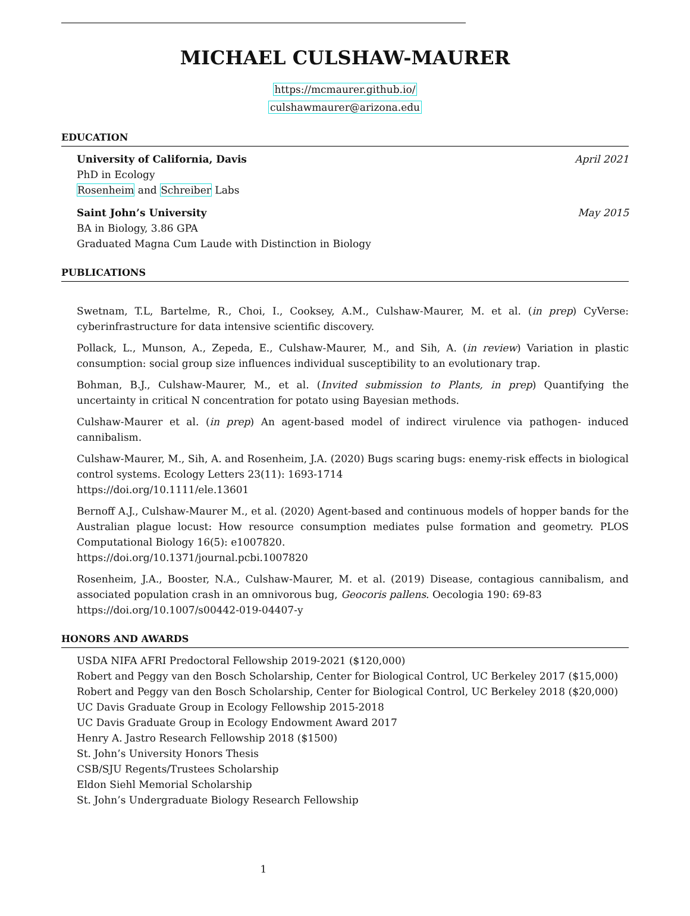MICHAEL CULSHAW-MAURER
https://mcmaurer.github.io/
culshawmaurer@arizona.edu
EDUCATION
University of California, Davis April 2021
PhD in Ecology
Rosenheim and Schreiber Labs
Saint John’s University May 2015
BA in Biology, 3.86 GPA
Graduated Magna Cum Laude with Distinction in Biology
PUBLICATIONS
Swetnam, T.L, Bartelme, R., Choi, I., Cooksey, A.M., Culshaw-Maurer, M. et al. (in prep) CyVerse: cyberinfrastructure for data intensive scientific discovery.
Pollack, L., Munson, A., Zepeda, E., Culshaw-Maurer, M., and Sih, A. (in review) Variation in plastic consumption: social group size influences individual susceptibility to an evolutionary trap.
Bohman, B.J., Culshaw-Maurer, M., et al. (Invited submission to Plants, in prep) Quantifying the uncertainty in critical N concentration for potato using Bayesian methods.
Culshaw-Maurer et al. (in prep) An agent-based model of indirect virulence via pathogen- induced cannibalism.
Culshaw-Maurer, M., Sih, A. and Rosenheim, J.A. (2020) Bugs scaring bugs: enemy-risk effects in biological control systems. Ecology Letters 23(11): 1693-1714
https://doi.org/10.1111/ele.13601
Bernoff A.J., Culshaw-Maurer M., et al. (2020) Agent-based and continuous models of hopper bands for the Australian plague locust: How resource consumption mediates pulse formation and geometry. PLOS Computational Biology 16(5): e1007820.
https://doi.org/10.1371/journal.pcbi.1007820
Rosenheim, J.A., Booster, N.A., Culshaw-Maurer, M. et al. (2019) Disease, contagious cannibalism, and associated population crash in an omnivorous bug, Geocoris pallens. Oecologia 190: 69-83
https://doi.org/10.1007/s00442-019-04407-y
HONORS AND AWARDS
USDA NIFA AFRI Predoctoral Fellowship 2019-2021 ($120,000)
Robert and Peggy van den Bosch Scholarship, Center for Biological Control, UC Berkeley 2017 ($15,000)
Robert and Peggy van den Bosch Scholarship, Center for Biological Control, UC Berkeley 2018 ($20,000)
UC Davis Graduate Group in Ecology Fellowship 2015-2018
UC Davis Graduate Group in Ecology Endowment Award 2017
Henry A. Jastro Research Fellowship 2018 ($1500)
St. John’s University Honors Thesis
CSB/SJU Regents/Trustees Scholarship
Eldon Siehl Memorial Scholarship
St. John’s Undergraduate Biology Research Fellowship
1